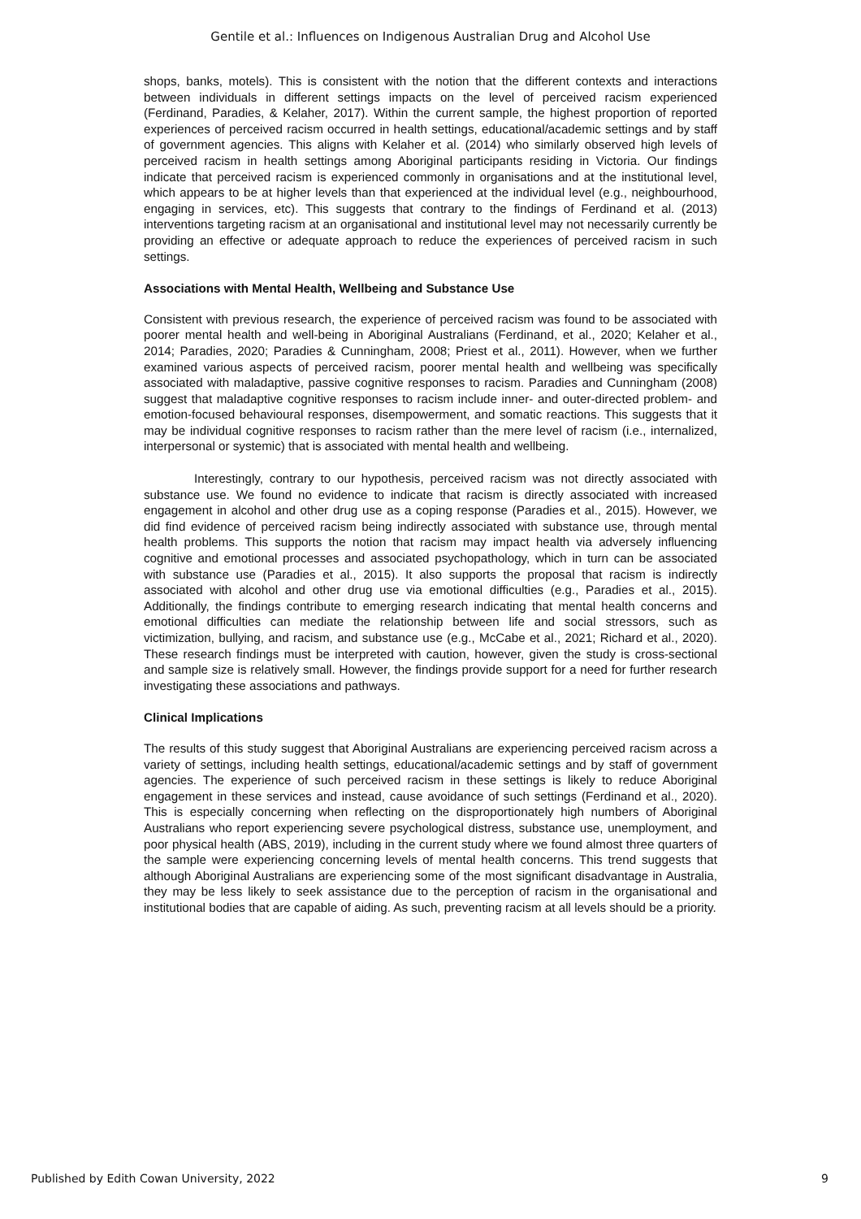Gentile et al.: Influences on Indigenous Australian Drug and Alcohol Use
shops, banks, motels). This is consistent with the notion that the different contexts and interactions between individuals in different settings impacts on the level of perceived racism experienced (Ferdinand, Paradies, & Kelaher, 2017). Within the current sample, the highest proportion of reported experiences of perceived racism occurred in health settings, educational/academic settings and by staff of government agencies. This aligns with Kelaher et al. (2014) who similarly observed high levels of perceived racism in health settings among Aboriginal participants residing in Victoria. Our findings indicate that perceived racism is experienced commonly in organisations and at the institutional level, which appears to be at higher levels than that experienced at the individual level (e.g., neighbourhood, engaging in services, etc). This suggests that contrary to the findings of Ferdinand et al. (2013) interventions targeting racism at an organisational and institutional level may not necessarily currently be providing an effective or adequate approach to reduce the experiences of perceived racism in such settings.
Associations with Mental Health, Wellbeing and Substance Use
Consistent with previous research, the experience of perceived racism was found to be associated with poorer mental health and well-being in Aboriginal Australians (Ferdinand, et al., 2020; Kelaher et al., 2014; Paradies, 2020; Paradies & Cunningham, 2008; Priest et al., 2011). However, when we further examined various aspects of perceived racism, poorer mental health and wellbeing was specifically associated with maladaptive, passive cognitive responses to racism. Paradies and Cunningham (2008) suggest that maladaptive cognitive responses to racism include inner- and outer-directed problem- and emotion-focused behavioural responses, disempowerment, and somatic reactions. This suggests that it may be individual cognitive responses to racism rather than the mere level of racism (i.e., internalized, interpersonal or systemic) that is associated with mental health and wellbeing.
Interestingly, contrary to our hypothesis, perceived racism was not directly associated with substance use. We found no evidence to indicate that racism is directly associated with increased engagement in alcohol and other drug use as a coping response (Paradies et al., 2015). However, we did find evidence of perceived racism being indirectly associated with substance use, through mental health problems. This supports the notion that racism may impact health via adversely influencing cognitive and emotional processes and associated psychopathology, which in turn can be associated with substance use (Paradies et al., 2015). It also supports the proposal that racism is indirectly associated with alcohol and other drug use via emotional difficulties (e.g., Paradies et al., 2015). Additionally, the findings contribute to emerging research indicating that mental health concerns and emotional difficulties can mediate the relationship between life and social stressors, such as victimization, bullying, and racism, and substance use (e.g., McCabe et al., 2021; Richard et al., 2020). These research findings must be interpreted with caution, however, given the study is cross-sectional and sample size is relatively small. However, the findings provide support for a need for further research investigating these associations and pathways.
Clinical Implications
The results of this study suggest that Aboriginal Australians are experiencing perceived racism across a variety of settings, including health settings, educational/academic settings and by staff of government agencies. The experience of such perceived racism in these settings is likely to reduce Aboriginal engagement in these services and instead, cause avoidance of such settings (Ferdinand et al., 2020). This is especially concerning when reflecting on the disproportionately high numbers of Aboriginal Australians who report experiencing severe psychological distress, substance use, unemployment, and poor physical health (ABS, 2019), including in the current study where we found almost three quarters of the sample were experiencing concerning levels of mental health concerns. This trend suggests that although Aboriginal Australians are experiencing some of the most significant disadvantage in Australia, they may be less likely to seek assistance due to the perception of racism in the organisational and institutional bodies that are capable of aiding. As such, preventing racism at all levels should be a priority.
Published by Edith Cowan University, 2022 9